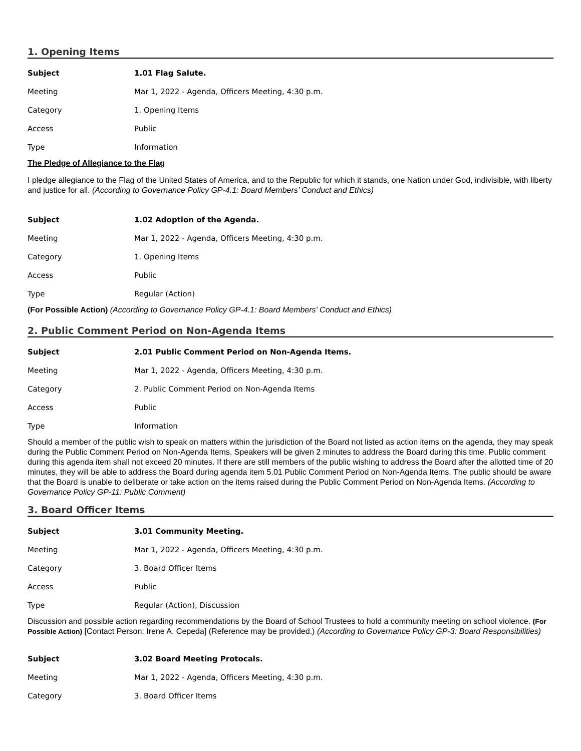1. Opening Items
| Subject | 1.01 Flag Salute. |
| --- | --- |
| Meeting | Mar 1, 2022 - Agenda, Officers Meeting, 4:30 p.m. |
| Category | 1. Opening Items |
| Access | Public |
| Type | Information |
The Pledge of Allegiance to the Flag
I pledge allegiance to the Flag of the United States of America, and to the Republic for which it stands, one Nation under God, indivisible, with liberty and justice for all. (According to Governance Policy GP-4.1: Board Members’ Conduct and Ethics)
| Subject | 1.02 Adoption of the Agenda. |
| --- | --- |
| Meeting | Mar 1, 2022 - Agenda, Officers Meeting, 4:30 p.m. |
| Category | 1. Opening Items |
| Access | Public |
| Type | Regular (Action) |
(For Possible Action) (According to Governance Policy GP-4.1: Board Members' Conduct and Ethics)
2. Public Comment Period on Non-Agenda Items
| Subject | 2.01 Public Comment Period on Non-Agenda Items. |
| --- | --- |
| Meeting | Mar 1, 2022 - Agenda, Officers Meeting, 4:30 p.m. |
| Category | 2. Public Comment Period on Non-Agenda Items |
| Access | Public |
| Type | Information |
Should a member of the public wish to speak on matters within the jurisdiction of the Board not listed as action items on the agenda, they may speak during the Public Comment Period on Non-Agenda Items. Speakers will be given 2 minutes to address the Board during this time. Public comment during this agenda item shall not exceed 20 minutes. If there are still members of the public wishing to address the Board after the allotted time of 20 minutes, they will be able to address the Board during agenda item 5.01 Public Comment Period on Non-Agenda Items. The public should be aware that the Board is unable to deliberate or take action on the items raised during the Public Comment Period on Non-Agenda Items. (According to Governance Policy GP-11: Public Comment)
3. Board Officer Items
| Subject | 3.01 Community Meeting. |
| --- | --- |
| Meeting | Mar 1, 2022 - Agenda, Officers Meeting, 4:30 p.m. |
| Category | 3. Board Officer Items |
| Access | Public |
| Type | Regular (Action), Discussion |
Discussion and possible action regarding recommendations by the Board of School Trustees to hold a community meeting on school violence. (For Possible Action) [Contact Person: Irene A. Cepeda] (Reference may be provided.) (According to Governance Policy GP-3: Board Responsibilities)
| Subject | 3.02 Board Meeting Protocals. |
| --- | --- |
| Meeting | Mar 1, 2022 - Agenda, Officers Meeting, 4:30 p.m. |
| Category | 3. Board Officer Items |